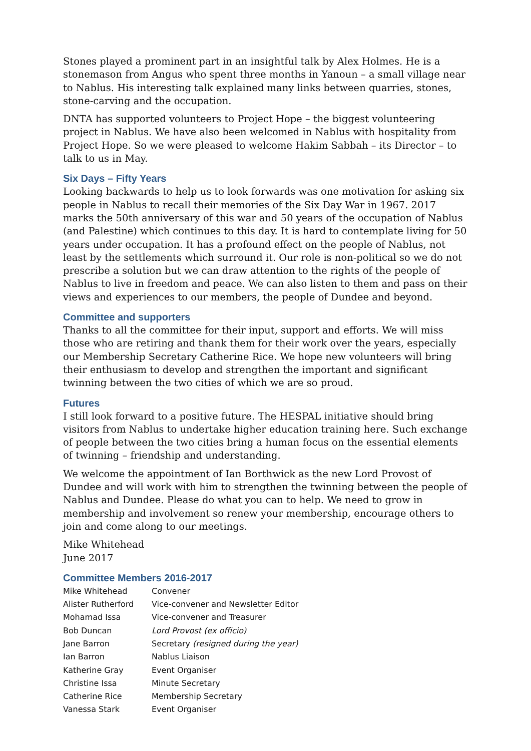Stones played a prominent part in an insightful talk by Alex Holmes. He is a stonemason from Angus who spent three months in Yanoun – a small village near to Nablus. His interesting talk explained many links between quarries, stones, stone-carving and the occupation.
DNTA has supported volunteers to Project Hope – the biggest volunteering project in Nablus. We have also been welcomed in Nablus with hospitality from Project Hope. So we were pleased to welcome Hakim Sabbah – its Director – to talk to us in May.
Six Days – Fifty Years
Looking backwards to help us to look forwards was one motivation for asking six people in Nablus to recall their memories of the Six Day War in 1967. 2017 marks the 50th anniversary of this war and 50 years of the occupation of Nablus (and Palestine) which continues to this day. It is hard to contemplate living for 50 years under occupation. It has a profound effect on the people of Nablus, not least by the settlements which surround it. Our role is non-political so we do not prescribe a solution but we can draw attention to the rights of the people of Nablus to live in freedom and peace. We can also listen to them and pass on their views and experiences to our members, the people of Dundee and beyond.
Committee and supporters
Thanks to all the committee for their input, support and efforts. We will miss those who are retiring and thank them for their work over the years, especially our Membership Secretary Catherine Rice. We hope new volunteers will bring their enthusiasm to develop and strengthen the important and significant twinning between the two cities of which we are so proud.
Futures
I still look forward to a positive future. The HESPAL initiative should bring visitors from Nablus to undertake higher education training here. Such exchange of people between the two cities bring a human focus on the essential elements of twinning – friendship and understanding.
We welcome the appointment of Ian Borthwick as the new Lord Provost of Dundee and will work with him to strengthen the twinning between the people of Nablus and Dundee. Please do what you can to help. We need to grow in membership and involvement so renew your membership, encourage others to join and come along to our meetings.
Mike Whitehead
June 2017
Committee Members 2016-2017
| Mike Whitehead | Convener |
| Alister Rutherford | Vice-convener and Newsletter Editor |
| Mohamad Issa | Vice-convener and Treasurer |
| Bob Duncan | Lord Provost (ex officio) |
| Jane Barron | Secretary (resigned during the year) |
| Ian Barron | Nablus Liaison |
| Katherine Gray | Event Organiser |
| Christine Issa | Minute Secretary |
| Catherine Rice | Membership Secretary |
| Vanessa Stark | Event Organiser |